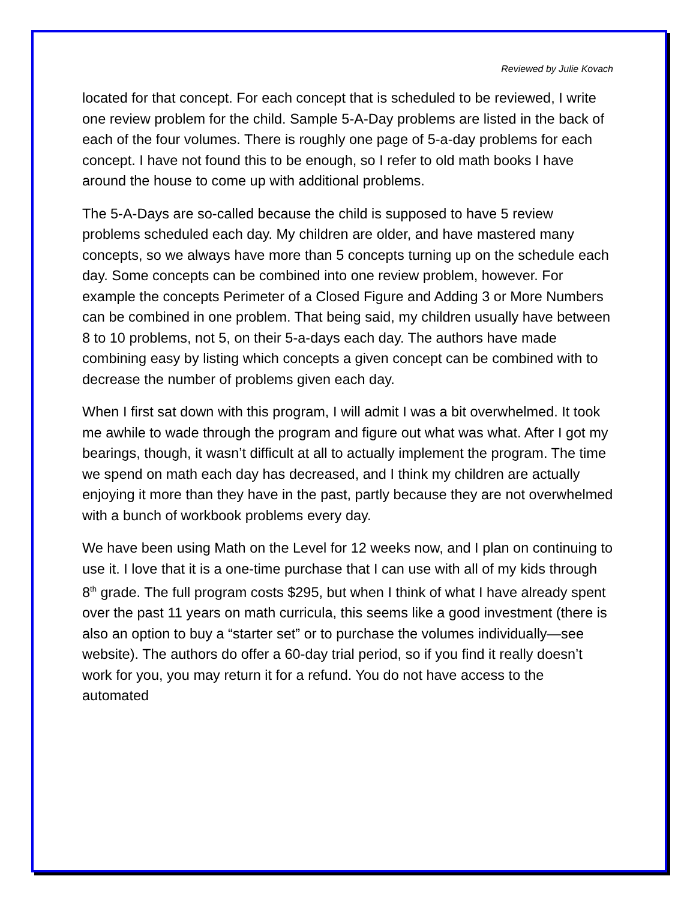Reviewed by Julie Kovach
located for that concept. For each concept that is scheduled to be reviewed, I write one review problem for the child. Sample 5-A-Day problems are listed in the back of each of the four volumes. There is roughly one page of 5-a-day problems for each concept. I have not found this to be enough, so I refer to old math books I have around the house to come up with additional problems.
The 5-A-Days are so-called because the child is supposed to have 5 review problems scheduled each day. My children are older, and have mastered many concepts, so we always have more than 5 concepts turning up on the schedule each day. Some concepts can be combined into one review problem, however. For example the concepts Perimeter of a Closed Figure and Adding 3 or More Numbers can be combined in one problem. That being said, my children usually have between 8 to 10 problems, not 5, on their 5-a-days each day. The authors have made combining easy by listing which concepts a given concept can be combined with to decrease the number of problems given each day.
When I first sat down with this program, I will admit I was a bit overwhelmed. It took me awhile to wade through the program and figure out what was what. After I got my bearings, though, it wasn’t difficult at all to actually implement the program. The time we spend on math each day has decreased, and I think my children are actually enjoying it more than they have in the past, partly because they are not overwhelmed with a bunch of workbook problems every day.
We have been using Math on the Level for 12 weeks now, and I plan on continuing to use it. I love that it is a one-time purchase that I can use with all of my kids through 8<sup>th</sup> grade. The full program costs $295, but when I think of what I have already spent over the past 11 years on math curricula, this seems like a good investment (there is also an option to buy a “starter set” or to purchase the volumes individually—see website). The authors do offer a 60-day trial period, so if you find it really doesn’t work for you, you may return it for a refund. You do not have access to the automated